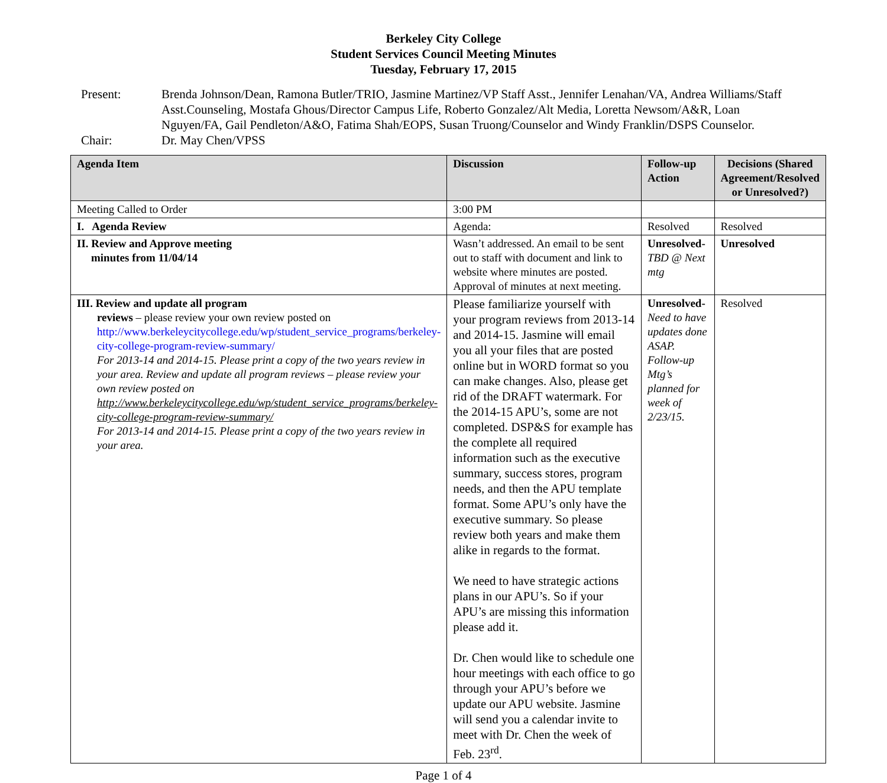Berkeley City College
Student Services Council Meeting Minutes
Tuesday, February 17, 2015
Present: Brenda Johnson/Dean, Ramona Butler/TRIO, Jasmine Martinez/VP Staff Asst., Jennifer Lenahan/VA, Andrea Williams/Staff Asst.Counseling, Mostafa Ghous/Director Campus Life, Roberto Gonzalez/Alt Media, Loretta Newsom/A&R, Loan Nguyen/FA, Gail Pendleton/A&O, Fatima Shah/EOPS, Susan Truong/Counselor and Windy Franklin/DSPS Counselor.
Chair: Dr. May Chen/VPSS
| Agenda Item | Discussion | Follow-up Action | Decisions (Shared Agreement/Resolved or Unresolved?) |
| --- | --- | --- | --- |
| Meeting Called to Order | 3:00 PM | | |
| I. Agenda Review | Agenda: | Resolved | Resolved |
| II. Review and Approve meeting minutes from 11/04/14 | Wasn’t addressed. An email to be sent out to staff with document and link to website where minutes are posted. Approval of minutes at next meeting. | Unresolved- TBD @ Next mtg | Unresolved |
| III. Review and update all program reviews – please review your own review posted on http://www.berkeleycitycollege.edu/wp/student_service_programs/berkeley-city-college-program-review-summary/ For 2013-14 and 2014-15. Please print a copy of the two years review in your area. Review and update all program reviews – please review your own review posted on http://www.berkeleycitycollege.edu/wp/student_service_programs/berkeley-city-college-program-review-summary/ For 2013-14 and 2014-15. Please print a copy of the two years review in your area. | Please familiarize yourself with your program reviews from 2013-14 and 2014-15. Jasmine will email you all your files that are posted online but in WORD format so you can make changes. Also, please get rid of the DRAFT watermark. For the 2014-15 APU’s, some are not completed. DSP&S for example has the complete all required information such as the executive summary, success stores, program needs, and then the APU template format. Some APU’s only have the executive summary. So please review both years and make them alike in regards to the format. We need to have strategic actions plans in our APU’s. So if your APU’s are missing this information please add it. Dr. Chen would like to schedule one hour meetings with each office to go through your APU’s before we update our APU website. Jasmine will send you a calendar invite to meet with Dr. Chen the week of Feb. 23<sup>rd</sup>. | Unresolved- Need to have updates done ASAP. Follow-up Mtg’s planned for week of 2/23/15. | Resolved |
Page 1 of 4